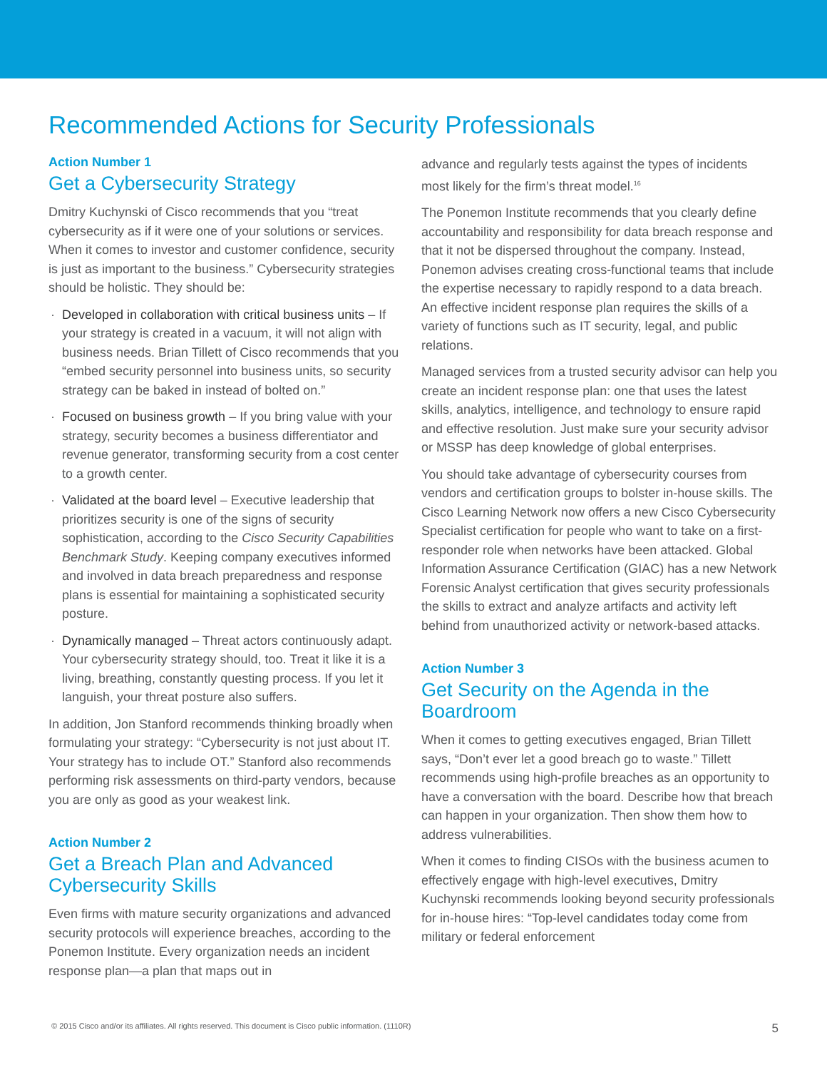Recommended Actions for Security Professionals
Action Number 1
Get a Cybersecurity Strategy
Dmitry Kuchynski of Cisco recommends that you “treat cybersecurity as if it were one of your solutions or services. When it comes to investor and customer confidence, security is just as important to the business.” Cybersecurity strategies should be holistic. They should be:
Developed in collaboration with critical business units – If your strategy is created in a vacuum, it will not align with business needs. Brian Tillett of Cisco recommends that you “embed security personnel into business units, so security strategy can be baked in instead of bolted on.”
Focused on business growth – If you bring value with your strategy, security becomes a business differentiator and revenue generator, transforming security from a cost center to a growth center.
Validated at the board level – Executive leadership that prioritizes security is one of the signs of security sophistication, according to the Cisco Security Capabilities Benchmark Study. Keeping company executives informed and involved in data breach preparedness and response plans is essential for maintaining a sophisticated security posture.
Dynamically managed – Threat actors continuously adapt. Your cybersecurity strategy should, too. Treat it like it is a living, breathing, constantly questing process. If you let it languish, your threat posture also suffers.
In addition, Jon Stanford recommends thinking broadly when formulating your strategy: “Cybersecurity is not just about IT. Your strategy has to include OT.” Stanford also recommends performing risk assessments on third-party vendors, because you are only as good as your weakest link.
Action Number 2
Get a Breach Plan and Advanced Cybersecurity Skills
Even firms with mature security organizations and advanced security protocols will experience breaches, according to the Ponemon Institute. Every organization needs an incident response plan—a plan that maps out in
advance and regularly tests against the types of incidents most likely for the firm’s threat model.<sup>16</sup>
The Ponemon Institute recommends that you clearly define accountability and responsibility for data breach response and that it not be dispersed throughout the company. Instead, Ponemon advises creating cross-functional teams that include the expertise necessary to rapidly respond to a data breach. An effective incident response plan requires the skills of a variety of functions such as IT security, legal, and public relations.
Managed services from a trusted security advisor can help you create an incident response plan: one that uses the latest skills, analytics, intelligence, and technology to ensure rapid and effective resolution. Just make sure your security advisor or MSSP has deep knowledge of global enterprises.
You should take advantage of cybersecurity courses from vendors and certification groups to bolster in-house skills. The Cisco Learning Network now offers a new Cisco Cybersecurity Specialist certification for people who want to take on a first-responder role when networks have been attacked. Global Information Assurance Certification (GIAC) has a new Network Forensic Analyst certification that gives security professionals the skills to extract and analyze artifacts and activity left behind from unauthorized activity or network-based attacks.
Action Number 3
Get Security on the Agenda in the Boardroom
When it comes to getting executives engaged, Brian Tillett says, “Don’t ever let a good breach go to waste.” Tillett recommends using high-profile breaches as an opportunity to have a conversation with the board. Describe how that breach can happen in your organization. Then show them how to address vulnerabilities.
When it comes to finding CISOs with the business acumen to effectively engage with high-level executives, Dmitry Kuchynski recommends looking beyond security professionals for in-house hires: “Top-level candidates today come from military or federal enforcement
© 2015 Cisco and/or its affiliates. All rights reserved. This document is Cisco public information. (1110R) 5